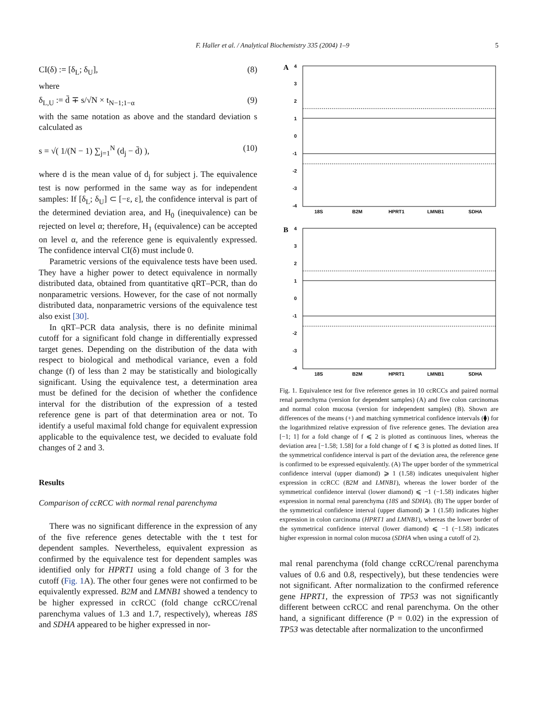F. Haller et al. / Analytical Biochemistry 335 (2004) 1–9 5
CI(δ) := [δ<sub>L</sub>; δ<sub>U</sub>], (8)
where
δ<sub>L,U</sub> := d̄ ∓ s/√N × t<sub>N−1;1−α</sub> (9)
with the same notation as above and the standard deviation s calculated as
s = √( 1/(N − 1) ∑<sub>j=1</sub><sup>N</sup> (d<sub>j</sub> − d̄) ), (10)
where d is the mean value of d<sub>j</sub> for subject j. The equivalence test is now performed in the same way as for independent samples: If [δ<sub>L</sub>; δ<sub>U</sub>] ⊂ [−ε, ε], the confidence interval is part of the determined deviation area, and H<sub>0</sub> (inequivalence) can be rejected on level α; therefore, H<sub>1</sub> (equivalence) can be accepted on level α, and the reference gene is equivalently expressed. The confidence interval CI(δ) must include 0.
Parametric versions of the equivalence tests have been used. They have a higher power to detect equivalence in normally distributed data, obtained from quantitative qRT–PCR, than do nonparametric versions. However, for the case of not normally distributed data, nonparametric versions of the equivalence test also exist [30].
In qRT–PCR data analysis, there is no definite minimal cutoff for a significant fold change in differentially expressed target genes. Depending on the distribution of the data with respect to biological and methodical variance, even a fold change (f) of less than 2 may be statistically and biologically significant. Using the equivalence test, a determination area must be defined for the decision of whether the confidence interval for the distribution of the expression of a tested reference gene is part of that determination area or not. To identify a useful maximal fold change for equivalent expression applicable to the equivalence test, we decided to evaluate fold changes of 2 and 3.
Results
Comparison of ccRCC with normal renal parenchyma
There was no significant difference in the expression of any of the five reference genes detectable with the t test for dependent samples. Nevertheless, equivalent expression as confirmed by the equivalence test for dependent samples was identified only for HPRT1 using a fold change of 3 for the cutoff (Fig. 1 A). The other four genes were not confirmed to be equivalently expressed. B2M and LMNB1 showed a tendency to be higher expressed in ccRCC (fold change ccRCC/renal parenchyma values of 1.3 and 1.7, respectively), whereas 18S and SDHA appeared to be higher expressed in nor-
A
4
3
2
1
0
-1
-2
-3
-4
18S
B2M
HPRT1
LMNB1
SDHA
B
4
3
2
1
0
-1
-2
-3
-4
18S
B2M
HPRT1
LMNB1
SDHA
Fig. 1. Equivalence test for five reference genes in 10 ccRCCs and paired normal renal parenchyma (version for dependent samples) (A) and five colon carcinomas and normal colon mucosa (version for independent samples) (B). Shown are differences of the means (+) and matching symmetrical confidence intervals (⧫) for the logarithmized relative expression of five reference genes. The deviation area [−1; 1] for a fold change of f ⩽ 2 is plotted as continuous lines, whereas the deviation area [−1.58; 1.58] for a fold change of f ⩽ 3 is plotted as dotted lines. If the symmetrical confidence interval is part of the deviation area, the reference gene is confirmed to be expressed equivalently. (A) The upper border of the symmetrical confidence interval (upper diamond) ⩾ 1 (1.58) indicates unequivalent higher expression in ccRCC (B2M and LMNB1), whereas the lower border of the symmetrical confidence interval (lower diamond) ⩽ −1 (−1.58) indicates higher expression in normal renal parenchyma (18S and SDHA). (B) The upper border of the symmetrical confidence interval (upper diamond) ⩾ 1 (1.58) indicates higher expression in colon carcinoma (HPRT1 and LMNB1), whereas the lower border of the symmetrical confidence interval (lower diamond) ⩽ −1 (−1.58) indicates higher expression in normal colon mucosa (SDHA when using a cutoff of 2).
mal renal parenchyma (fold change ccRCC/renal parenchyma values of 0.6 and 0.8, respectively), but these tendencies were not significant. After normalization to the confirmed reference gene HPRT1, the expression of TP53 was not significantly different between ccRCC and renal parenchyma. On the other hand, a significant difference (P = 0.02) in the expression of TP53 was detectable after normalization to the unconfirmed